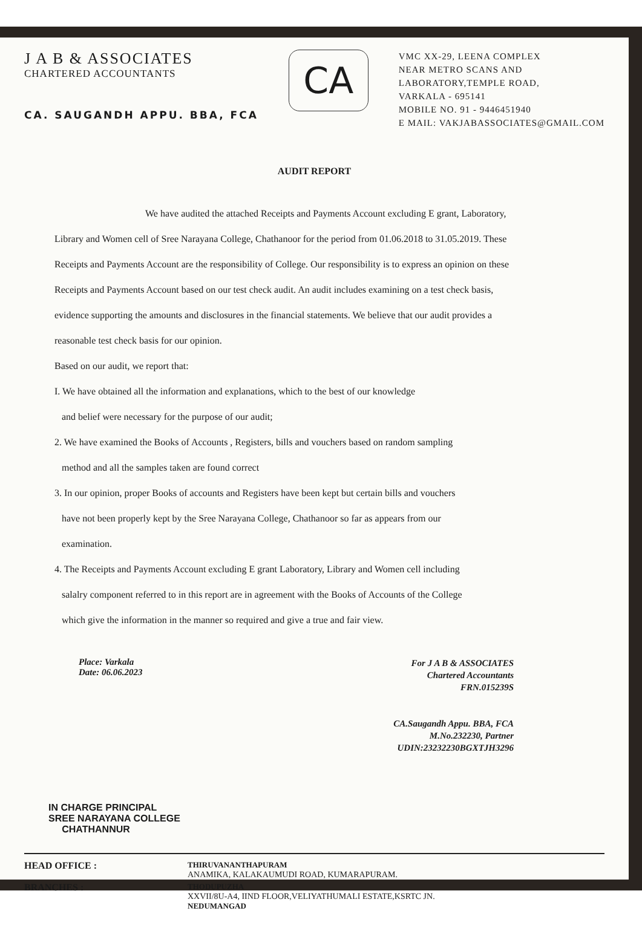J A B & ASSOCIATES
CHARTERED ACCOUNTANTS
CA. SAUGANDH APPU. BBA, FCA
CA
VMC XX-29, LEENA COMPLEX
NEAR METRO SCANS AND
LABORATORY,TEMPLE ROAD,
VARKALA - 695141
MOBILE NO. 91 - 9446451940
E MAIL: VAKJABASSOCIATES@GMAIL.COM
AUDIT REPORT
We have audited the attached Receipts and Payments Account excluding E grant, Laboratory, Library and Women cell of Sree Narayana College, Chathanoor for the period from 01.06.2018 to 31.05.2019. These Receipts and Payments Account are the responsibility of College. Our responsibility is to express an opinion on these Receipts and Payments Account based on our test check audit. An audit includes examining on a test check basis, evidence supporting the amounts and disclosures in the financial statements. We believe that our audit provides a reasonable test check basis for our opinion.
Based on our audit, we report that:
I. We have obtained all the information and explanations, which to the best of our knowledge
and belief were necessary for the purpose of our audit;
2. We have examined the Books of Accounts , Registers, bills and vouchers based on random sampling
method and all the samples taken are found correct
3. In our opinion, proper Books of accounts and Registers have been kept but certain bills and vouchers
have not been properly kept by the Sree Narayana College, Chathanoor so far as appears from our
examination.
4. The Receipts and Payments Account excluding E grant Laboratory, Library and Women cell including
salalry component referred to in this report are in agreement with the Books of Accounts of the College
which give the information in the manner so required and give a true and fair view.
Place: Varkala
Date: 06.06.2023
For J A B & ASSOCIATES
Chartered Accountants
FRN.015239S
CA.Saugandh Appu. BBA, FCA
M.No.232230, Partner
UDIN:23232230BGXTJH3296
IN CHARGE PRINCIPAL
SREE NARAYANA COLLEGE
CHATHANNUR
HEAD OFFICE :
THIRUVANANTHAPURAM
ANAMIKA, KALAKAUMUDI ROAD, KUMARAPURAM.
BRANCHES :
THODUPUZHA
XXVII/8U-A4, IIND FLOOR,VELIYATHUMALI ESTATE,KSRTC JN.
NEDUMANGAD